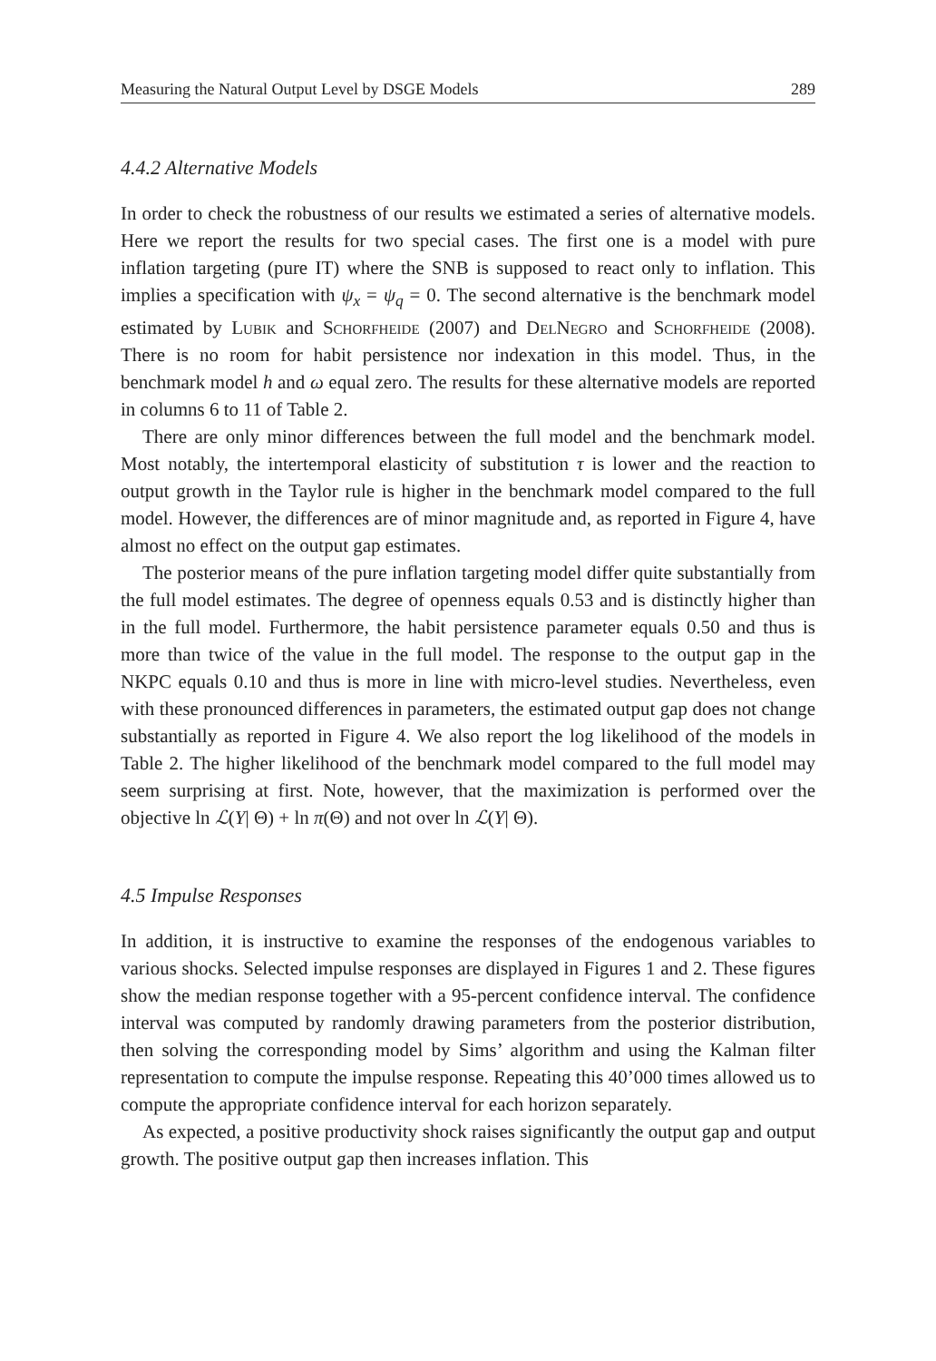Measuring the Natural Output Level by DSGE Models 289
4.4.2 Alternative Models
In order to check the robustness of our results we estimated a series of alternative models. Here we report the results for two special cases. The first one is a model with pure inflation targeting (pure IT) where the SNB is supposed to react only to inflation. This implies a specification with ψ<sub>x</sub> = ψ<sub>q</sub> = 0. The second alternative is the benchmark model estimated by Lubik and Schorfheide (2007) and DelNegro and Schorfheide (2008). There is no room for habit persistence nor indexation in this model. Thus, in the benchmark model h and ω equal zero. The results for these alternative models are reported in columns 6 to 11 of Table 2.
There are only minor differences between the full model and the benchmark model. Most notably, the intertemporal elasticity of substitution τ is lower and the reaction to output growth in the Taylor rule is higher in the benchmark model compared to the full model. However, the differences are of minor magnitude and, as reported in Figure 4, have almost no effect on the output gap estimates.
The posterior means of the pure inflation targeting model differ quite substantially from the full model estimates. The degree of openness equals 0.53 and is distinctly higher than in the full model. Furthermore, the habit persistence parameter equals 0.50 and thus is more than twice of the value in the full model. The response to the output gap in the NKPC equals 0.10 and thus is more in line with micro-level studies. Nevertheless, even with these pronounced differences in parameters, the estimated output gap does not change substantially as reported in Figure 4. We also report the log likelihood of the models in Table 2. The higher likelihood of the benchmark model compared to the full model may seem surprising at first. Note, however, that the maximization is performed over the objective ln ℒ(Y| Θ) + ln π(Θ) and not over ln ℒ(Y| Θ).
4.5 Impulse Responses
In addition, it is instructive to examine the responses of the endogenous variables to various shocks. Selected impulse responses are displayed in Figures 1 and 2. These figures show the median response together with a 95-percent confidence interval. The confidence interval was computed by randomly drawing parameters from the posterior distribution, then solving the corresponding model by Sims’ algorithm and using the Kalman filter representation to compute the impulse response. Repeating this 40’000 times allowed us to compute the appropriate confidence interval for each horizon separately.
As expected, a positive productivity shock raises significantly the output gap and output growth. The positive output gap then increases inflation. This